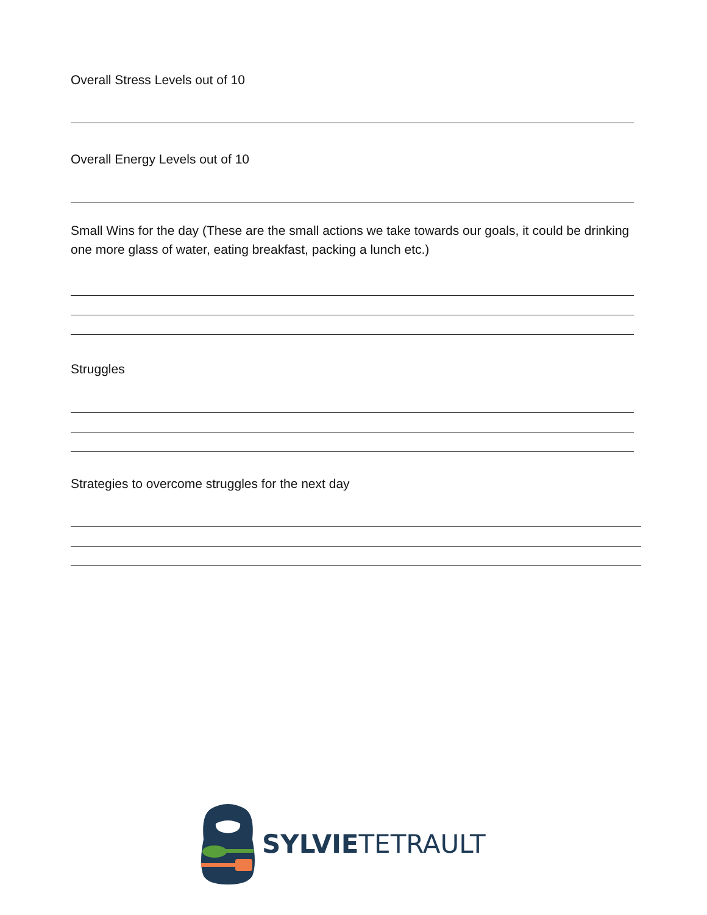Overall Stress Levels out of 10
Overall Energy Levels out of 10
Small Wins for the day (These are the small actions we take towards our goals, it could be drinking one more glass of water, eating breakfast, packing a lunch etc.)
Struggles
Strategies to overcome struggles for the next day
SYLVIE TETRAULT